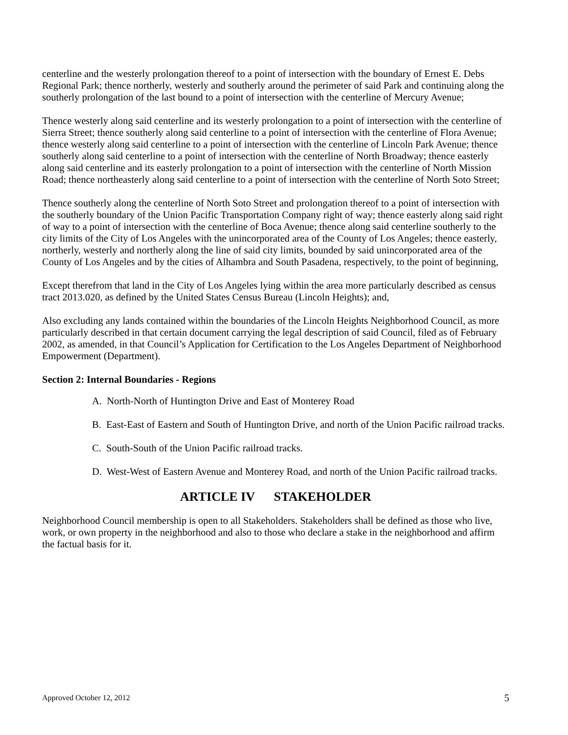centerline and the westerly prolongation thereof to a point of intersection with the boundary of Ernest E. Debs Regional Park; thence northerly, westerly and southerly around the perimeter of said Park and continuing along the southerly prolongation of the last bound to a point of intersection with the centerline of Mercury Avenue;
Thence westerly along said centerline and its westerly prolongation to a point of intersection with the centerline of Sierra Street; thence southerly along said centerline to a point of intersection with the centerline of Flora Avenue; thence westerly along said centerline to a point of intersection with the centerline of Lincoln Park Avenue; thence southerly along said centerline to a point of intersection with the centerline of North Broadway; thence easterly along said centerline and its easterly prolongation to a point of intersection with the centerline of North Mission Road; thence northeasterly along said centerline to a point of intersection with the centerline of North Soto Street;
Thence southerly along the centerline of North Soto Street and prolongation thereof to a point of intersection with the southerly boundary of the Union Pacific Transportation Company right of way; thence easterly along said right of way to a point of intersection with the centerline of Boca Avenue; thence along said centerline southerly to the city limits of the City of Los Angeles with the unincorporated area of the County of Los Angeles; thence easterly, northerly, westerly and northerly along the line of said city limits, bounded by said unincorporated area of the County of Los Angeles and by the cities of Alhambra and South Pasadena, respectively, to the point of beginning,
Except therefrom that land in the City of Los Angeles lying within the area more particularly described as census tract 2013.020, as defined by the United States Census Bureau (Lincoln Heights); and,
Also excluding any lands contained within the boundaries of the Lincoln Heights Neighborhood Council, as more particularly described in that certain document carrying the legal description of said Council, filed as of February 2002, as amended, in that Council’s Application for Certification to the Los Angeles Department of Neighborhood Empowerment (Department).
Section 2: Internal Boundaries - Regions
A. North-North of Huntington Drive and East of Monterey Road
B. East-East of Eastern and South of Huntington Drive, and north of the Union Pacific railroad tracks.
C. South-South of the Union Pacific railroad tracks.
D. West-West of Eastern Avenue and Monterey Road, and north of the Union Pacific railroad tracks.
ARTICLE IV STAKEHOLDER
Neighborhood Council membership is open to all Stakeholders. Stakeholders shall be defined as those who live, work, or own property in the neighborhood and also to those who declare a stake in the neighborhood and affirm the factual basis for it.
Approved October 12, 2012 5